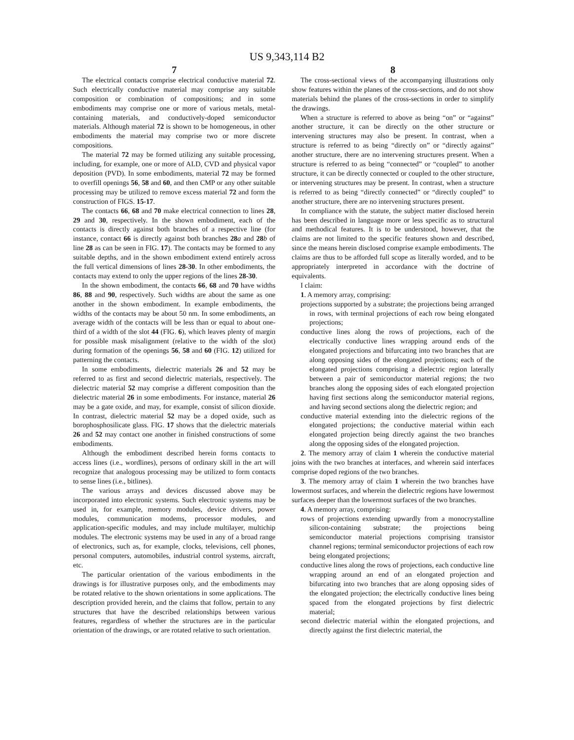US 9,343,114 B2
7
The electrical contacts comprise electrical conductive material 72. Such electrically conductive material may comprise any suitable composition or combination of compositions; and in some embodiments may comprise one or more of various metals, metal-containing materials, and conductively-doped semiconductor materials. Although material 72 is shown to be homogeneous, in other embodiments the material may comprise two or more discrete compositions.
The material 72 may be formed utilizing any suitable processing, including, for example, one or more of ALD, CVD and physical vapor deposition (PVD). In some embodiments, material 72 may be formed to overfill openings 56, 58 and 60, and then CMP or any other suitable processing may be utilized to remove excess material 72 and form the construction of FIGS. 15-17.
The contacts 66, 68 and 70 make electrical connection to lines 28, 29 and 30, respectively. In the shown embodiment, each of the contacts is directly against both branches of a respective line (for instance, contact 66 is directly against both branches 28 a and 28 b of line 28 as can be seen in FIG. 17). The contacts may be formed to any suitable depths, and in the shown embodiment extend entirely across the full vertical dimensions of lines 28-30. In other embodiments, the contacts may extend to only the upper regions of the lines 28-30.
In the shown embodiment, the contacts 66, 68 and 70 have widths 86, 88 and 90, respectively. Such widths are about the same as one another in the shown embodiment. In example embodiments, the widths of the contacts may be about 50 nm. In some embodiments, an average width of the contacts will be less than or equal to about one-third of a width of the slot 44 (FIG. 6), which leaves plenty of margin for possible mask misalignment (relative to the width of the slot) during formation of the openings 56, 58 and 60 (FIG. 12) utilized for patterning the contacts.
In some embodiments, dielectric materials 26 and 52 may be referred to as first and second dielectric materials, respectively. The dielectric material 52 may comprise a different composition than the dielectric material 26 in some embodiments. For instance, material 26 may be a gate oxide, and may, for example, consist of silicon dioxide. In contrast, dielectric material 52 may be a doped oxide, such as borophosphosilicate glass. FIG. 17 shows that the dielectric materials 26 and 52 may contact one another in finished constructions of some embodiments.
Although the embodiment described herein forms contacts to access lines (i.e., wordlines), persons of ordinary skill in the art will recognize that analogous processing may be utilized to form contacts to sense lines (i.e., bitlines).
The various arrays and devices discussed above may be incorporated into electronic systems. Such electronic systems may be used in, for example, memory modules, device drivers, power modules, communication modems, processor modules, and application-specific modules, and may include multilayer, multichip modules. The electronic systems may be used in any of a broad range of electronics, such as, for example, clocks, televisions, cell phones, personal computers, automobiles, industrial control systems, aircraft, etc.
The particular orientation of the various embodiments in the drawings is for illustrative purposes only, and the embodiments may be rotated relative to the shown orientations in some applications. The description provided herein, and the claims that follow, pertain to any structures that have the described relationships between various features, regardless of whether the structures are in the particular orientation of the drawings, or are rotated relative to such orientation.
8
The cross-sectional views of the accompanying illustrations only show features within the planes of the cross-sections, and do not show materials behind the planes of the cross-sections in order to simplify the drawings.
When a structure is referred to above as being “on” or “against” another structure, it can be directly on the other structure or intervening structures may also be present. In contrast, when a structure is referred to as being “directly on” or “directly against” another structure, there are no intervening structures present. When a structure is referred to as being “connected” or “coupled” to another structure, it can be directly connected or coupled to the other structure, or intervening structures may be present. In contrast, when a structure is referred to as being “directly connected” or “directly coupled” to another structure, there are no intervening structures present.
In compliance with the statute, the subject matter disclosed herein has been described in language more or less specific as to structural and methodical features. It is to be understood, however, that the claims are not limited to the specific features shown and described, since the means herein disclosed comprise example embodiments. The claims are thus to be afforded full scope as literally worded, and to be appropriately interpreted in accordance with the doctrine of equivalents.
I claim:
1. A memory array, comprising:
projections supported by a substrate; the projections being arranged in rows, with terminal projections of each row being elongated projections;
conductive lines along the rows of projections, each of the electrically conductive lines wrapping around ends of the elongated projections and bifurcating into two branches that are along opposing sides of the elongated projections; each of the elongated projections comprising a dielectric region laterally between a pair of semiconductor material regions; the two branches along the opposing sides of each elongated projection having first sections along the semiconductor material regions, and having second sections along the dielectric region; and
conductive material extending into the dielectric regions of the elongated projections; the conductive material within each elongated projection being directly against the two branches along the opposing sides of the elongated projection.
2. The memory array of claim 1 wherein the conductive material joins with the two branches at interfaces, and wherein said interfaces comprise doped regions of the two branches.
3. The memory array of claim 1 wherein the two branches have lowermost surfaces, and wherein the dielectric regions have lowermost surfaces deeper than the lowermost surfaces of the two branches.
4. A memory array, comprising:
rows of projections extending upwardly from a monocrystalline silicon-containing substrate; the projections being semiconductor material projections comprising transistor channel regions; terminal semiconductor projections of each row being elongated projections;
conductive lines along the rows of projections, each conductive line wrapping around an end of an elongated projection and bifurcating into two branches that are along opposing sides of the elongated projection; the electrically conductive lines being spaced from the elongated projections by first dielectric material;
second dielectric material within the elongated projections, and directly against the first dielectric material, the